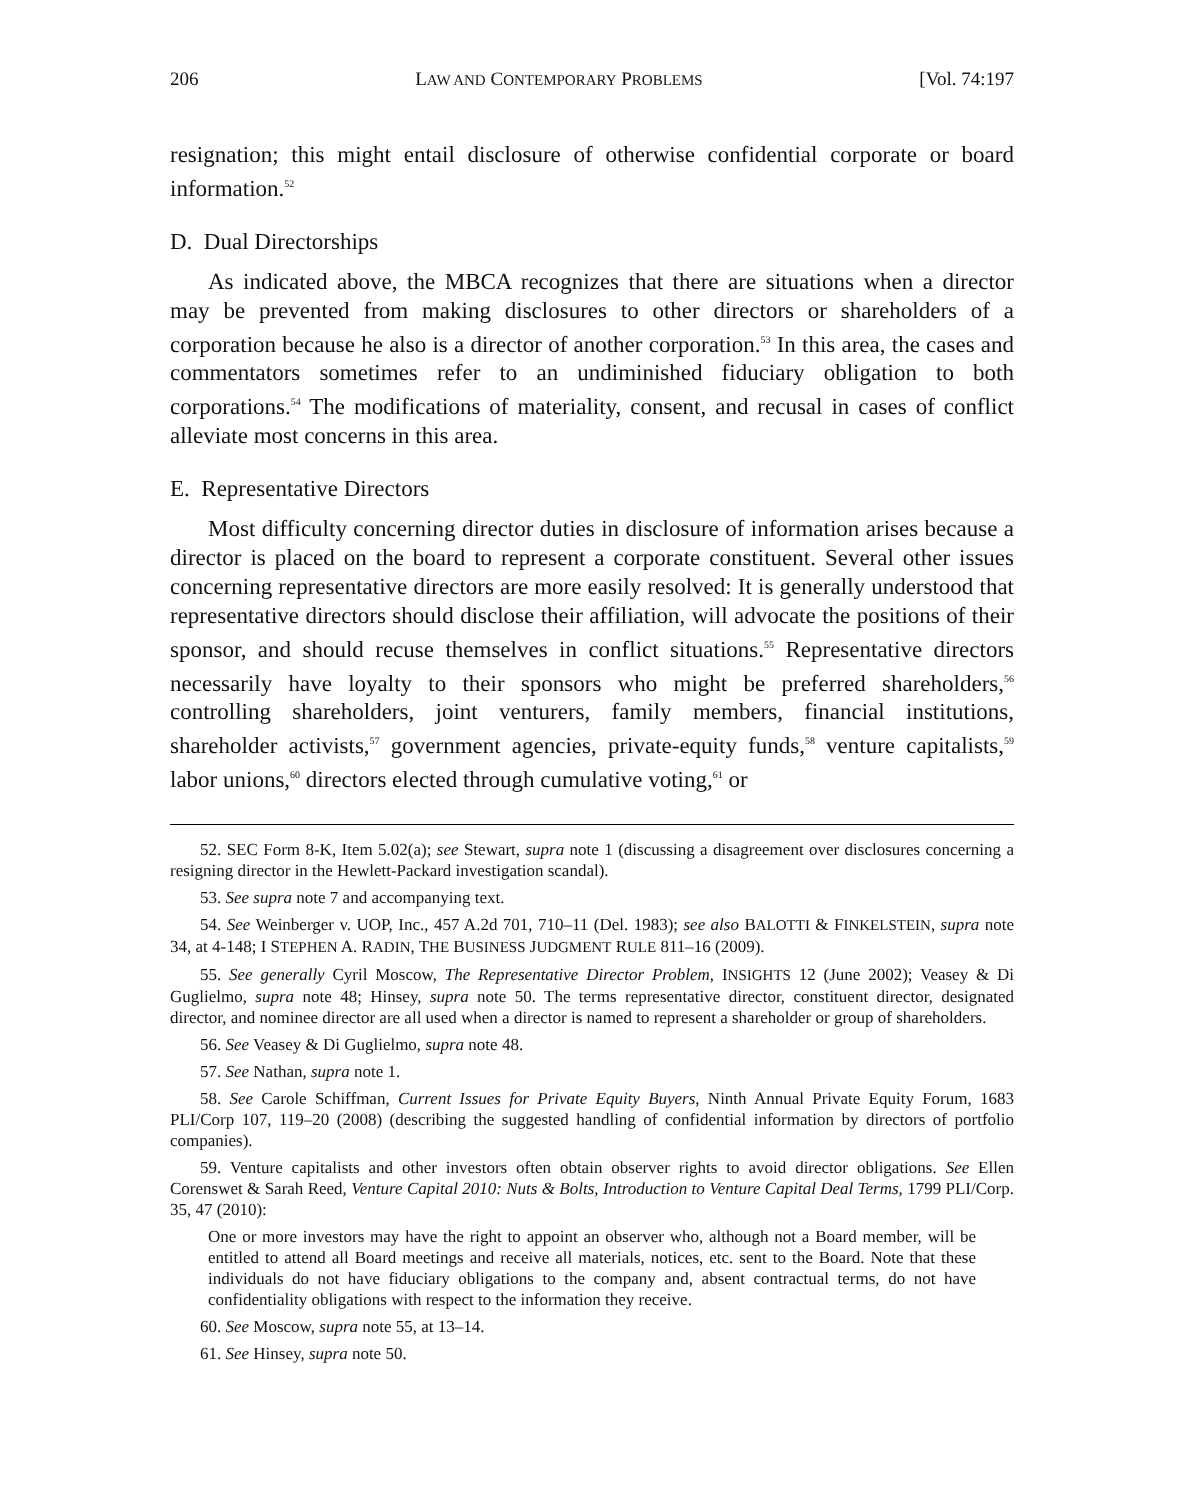206 LAW AND CONTEMPORARY PROBLEMS [Vol. 74:197
resignation; this might entail disclosure of otherwise confidential corporate or board information.<sup>52</sup>
D. Dual Directorships
As indicated above, the MBCA recognizes that there are situations when a director may be prevented from making disclosures to other directors or shareholders of a corporation because he also is a director of another corporation.<sup>53</sup> In this area, the cases and commentators sometimes refer to an undiminished fiduciary obligation to both corporations.<sup>54</sup> The modifications of materiality, consent, and recusal in cases of conflict alleviate most concerns in this area.
E. Representative Directors
Most difficulty concerning director duties in disclosure of information arises because a director is placed on the board to represent a corporate constituent. Several other issues concerning representative directors are more easily resolved: It is generally understood that representative directors should disclose their affiliation, will advocate the positions of their sponsor, and should recuse themselves in conflict situations.<sup>55</sup> Representative directors necessarily have loyalty to their sponsors who might be preferred shareholders,<sup>56</sup> controlling shareholders, joint venturers, family members, financial institutions, shareholder activists,<sup>57</sup> government agencies, private-equity funds,<sup>58</sup> venture capitalists,<sup>59</sup> labor unions,<sup>60</sup> directors elected through cumulative voting,<sup>61</sup> or
52. SEC Form 8-K, Item 5.02(a); see Stewart, supra note 1 (discussing a disagreement over disclosures concerning a resigning director in the Hewlett-Packard investigation scandal).
53. See supra note 7 and accompanying text.
54. See Weinberger v. UOP, Inc., 457 A.2d 701, 710–11 (Del. 1983); see also BALOTTI & FINKELSTEIN, supra note 34, at 4-148; I STEPHEN A. RADIN, THE BUSINESS JUDGMENT RULE 811–16 (2009).
55. See generally Cyril Moscow, The Representative Director Problem, INSIGHTS 12 (June 2002); Veasey & Di Guglielmo, supra note 48; Hinsey, supra note 50. The terms representative director, constituent director, designated director, and nominee director are all used when a director is named to represent a shareholder or group of shareholders.
56. See Veasey & Di Guglielmo, supra note 48.
57. See Nathan, supra note 1.
58. See Carole Schiffman, Current Issues for Private Equity Buyers, Ninth Annual Private Equity Forum, 1683 PLI/Corp 107, 119–20 (2008) (describing the suggested handling of confidential information by directors of portfolio companies).
59. Venture capitalists and other investors often obtain observer rights to avoid director obligations. See Ellen Corenswet & Sarah Reed, Venture Capital 2010: Nuts & Bolts, Introduction to Venture Capital Deal Terms, 1799 PLI/Corp. 35, 47 (2010):
One or more investors may have the right to appoint an observer who, although not a Board member, will be entitled to attend all Board meetings and receive all materials, notices, etc. sent to the Board. Note that these individuals do not have fiduciary obligations to the company and, absent contractual terms, do not have confidentiality obligations with respect to the information they receive.
60. See Moscow, supra note 55, at 13–14.
61. See Hinsey, supra note 50.